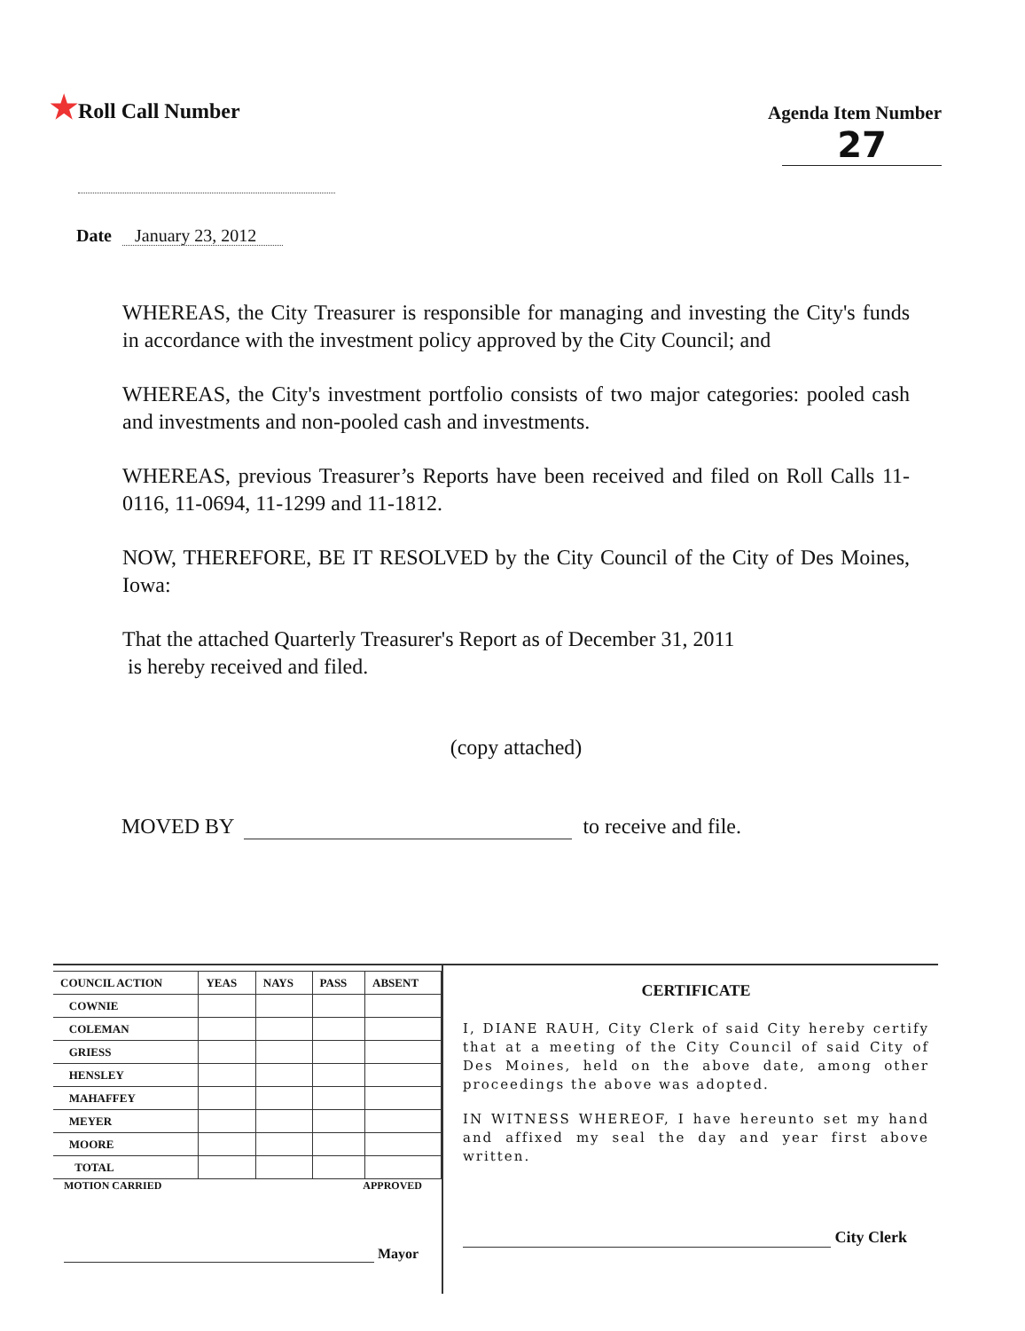★Roll Call Number
Agenda Item Number
27
Date January 23, 2012
WHEREAS, the City Treasurer is responsible for managing and investing the City's funds in accordance with the investment policy approved by the City Council; and
WHEREAS, the City's investment portfolio consists of two major categories: pooled cash and investments and non-pooled cash and investments.
WHEREAS, previous Treasurer’s Reports have been received and filed on Roll Calls 11-0116, 11-0694, 11-1299 and 11-1812.
NOW, THEREFORE, BE IT RESOLVED by the City Council of the City of Des Moines, Iowa:
That the attached Quarterly Treasurer's Report as of December 31, 2011
is hereby received and filed.
(copy attached)
MOVED BY to receive and file.
| COUNCIL ACTION | YEAS | NAYS | PASS | ABSENT |
| --- | --- | --- | --- | --- |
| COWNIE | | | | |
| COLEMAN | | | | |
| GRIESS | | | | |
| HENSLEY | | | | |
| MAHAFFEY | | | | |
| MEYER | | | | |
| MOORE | | | | |
| TOTAL | | | | |
MOTION CARRIED APPROVED
Mayor
CERTIFICATE
I, DIANE RAUH, City Clerk of said City hereby certify that at a meeting of the City Council of said City of Des Moines, held on the above date, among other proceedings the above was adopted.
IN WITNESS WHEREOF, I have hereunto set my hand and affixed my seal the day and year first above written.
City Clerk